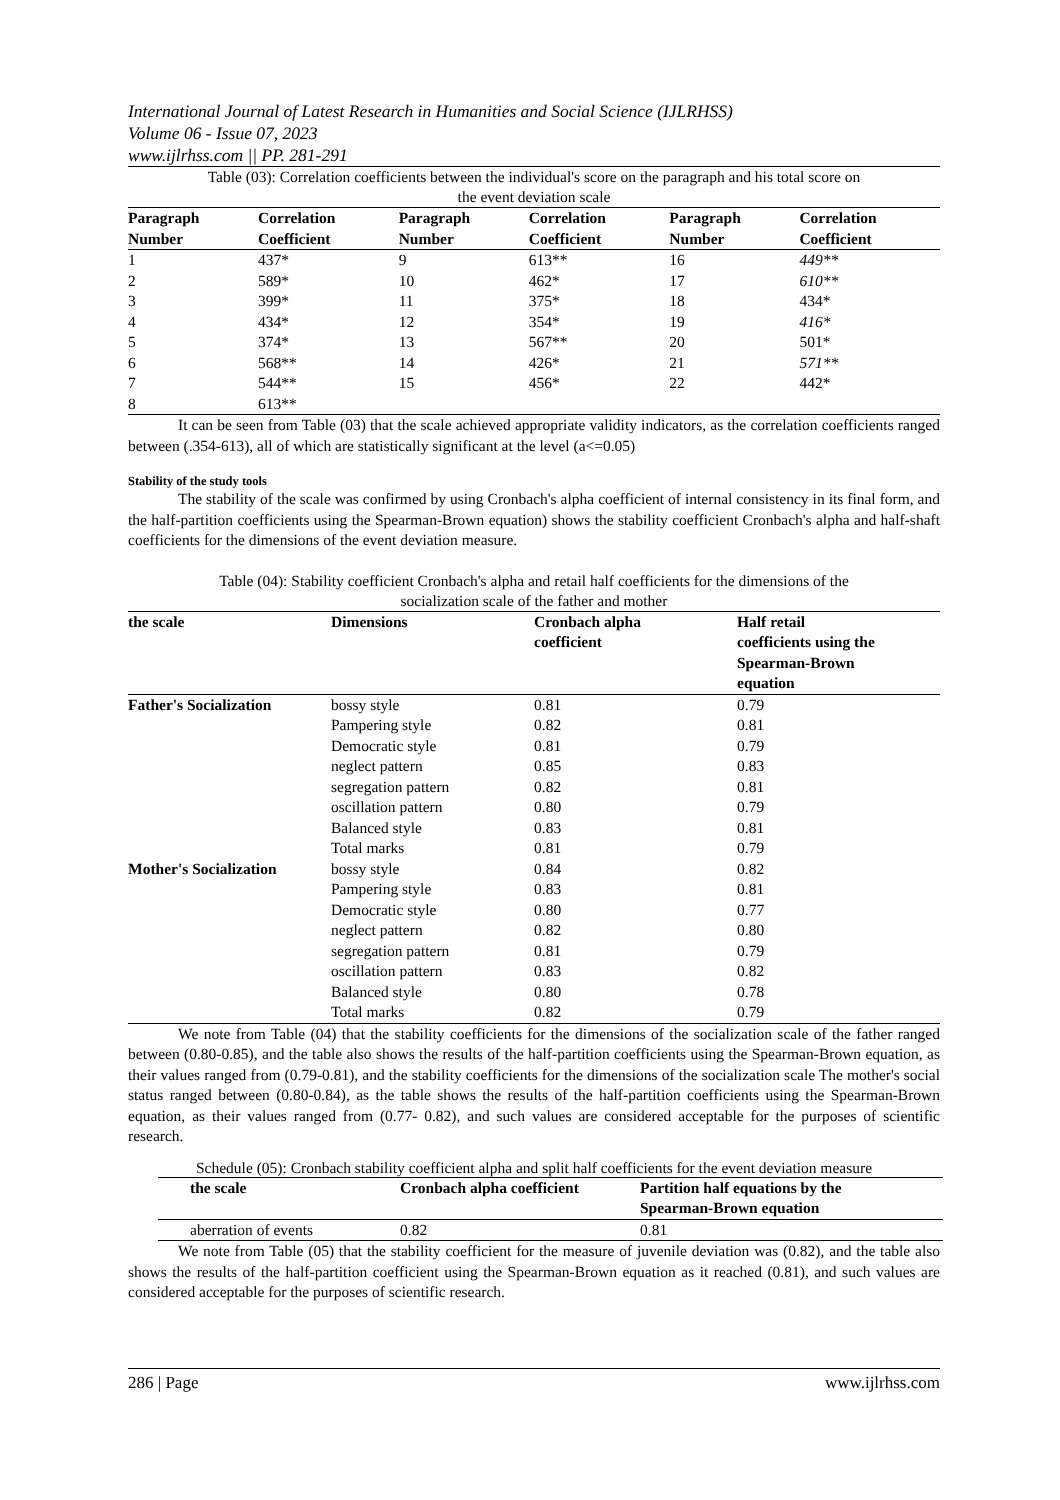International Journal of Latest Research in Humanities and Social Science (IJLRHSS)
Volume 06 - Issue 07, 2023
www.ijlrhss.com || PP. 281-291
Table (03): Correlation coefficients between the individual's score on the paragraph and his total score on
the event deviation scale
| Paragraph Number | Correlation Coefficient | Paragraph Number | Correlation Coefficient | Paragraph Number | Correlation Coefficient |
| --- | --- | --- | --- | --- | --- |
| 1 | 437* | 9 | 613** | 16 | 449** |
| 2 | 589* | 10 | 462* | 17 | 610** |
| 3 | 399* | 11 | 375* | 18 | 434* |
| 4 | 434* | 12 | 354* | 19 | 416* |
| 5 | 374* | 13 | 567** | 20 | 501* |
| 6 | 568** | 14 | 426* | 21 | 571** |
| 7 | 544** | 15 | 456* | 22 | 442* |
| 8 | 613** | | | | |
It can be seen from Table (03) that the scale achieved appropriate validity indicators, as the correlation coefficients ranged between (.354-613), all of which are statistically significant at the level (a<=0.05)
Stability of the study tools
The stability of the scale was confirmed by using Cronbach's alpha coefficient of internal consistency in its final form, and the half-partition coefficients using the Spearman-Brown equation) shows the stability coefficient Cronbach's alpha and half-shaft coefficients for the dimensions of the event deviation measure.
Table (04): Stability coefficient Cronbach's alpha and retail half coefficients for the dimensions of the
socialization scale of the father and mother
| the scale | Dimensions | Cronbach alpha coefficient | Half retail coefficients using the Spearman-Brown equation |
| --- | --- | --- | --- |
| Father's Socialization | bossy style | 0.81 | 0.79 |
| | Pampering style | 0.82 | 0.81 |
| | Democratic style | 0.81 | 0.79 |
| | neglect pattern | 0.85 | 0.83 |
| | segregation pattern | 0.82 | 0.81 |
| | oscillation pattern | 0.80 | 0.79 |
| | Balanced style | 0.83 | 0.81 |
| | Total marks | 0.81 | 0.79 |
| Mother's Socialization | bossy style | 0.84 | 0.82 |
| | Pampering style | 0.83 | 0.81 |
| | Democratic style | 0.80 | 0.77 |
| | neglect pattern | 0.82 | 0.80 |
| | segregation pattern | 0.81 | 0.79 |
| | oscillation pattern | 0.83 | 0.82 |
| | Balanced style | 0.80 | 0.78 |
| | Total marks | 0.82 | 0.79 |
We note from Table (04) that the stability coefficients for the dimensions of the socialization scale of the father ranged between (0.80-0.85), and the table also shows the results of the half-partition coefficients using the Spearman-Brown equation, as their values ranged from (0.79-0.81), and the stability coefficients for the dimensions of the socialization scale The mother's social status ranged between (0.80-0.84), as the table shows the results of the half-partition coefficients using the Spearman-Brown equation, as their values ranged from (0.77- 0.82), and such values are considered acceptable for the purposes of scientific research.
Schedule (05): Cronbach stability coefficient alpha and split half coefficients for the event deviation measure
| | the scale | Cronbach alpha coefficient | Partition half equations by the Spearman-Brown equation |
| --- | --- | --- | --- |
| | aberration of events | 0.82 | 0.81 |
We note from Table (05) that the stability coefficient for the measure of juvenile deviation was (0.82), and the table also shows the results of the half-partition coefficient using the Spearman-Brown equation as it reached (0.81), and such values are considered acceptable for the purposes of scientific research.
286 | Page www.ijlrhss.com